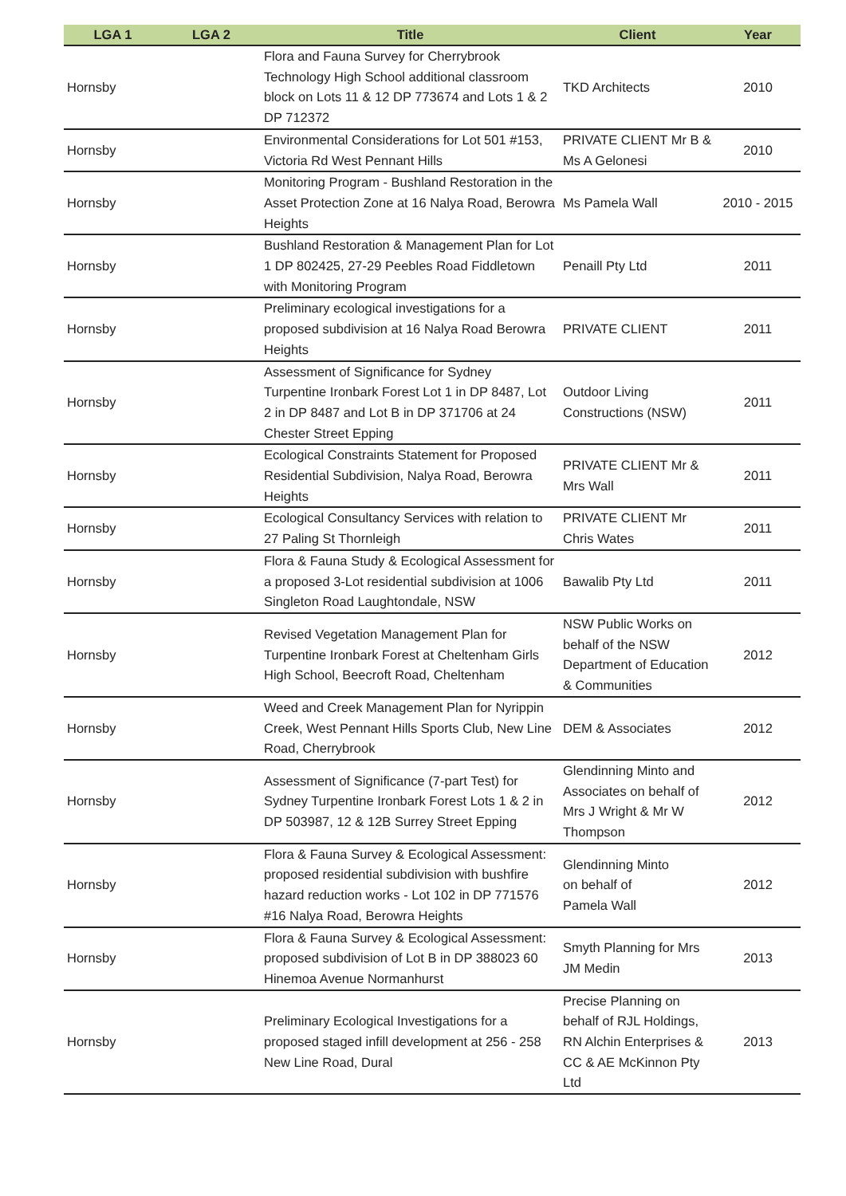| LGA 1 | LGA 2 | Title | Client | Year |
| --- | --- | --- | --- | --- |
| Hornsby | | Flora and Fauna Survey for Cherrybrook Technology High School additional classroom block on Lots 11 & 12 DP 773674 and Lots 1 & 2 DP 712372 | TKD Architects | 2010 |
| Hornsby | | Environmental Considerations for Lot 501 #153, Victoria Rd West Pennant Hills | PRIVATE CLIENT Mr B & Ms A Gelonesi | 2010 |
| Hornsby | | Monitoring Program - Bushland Restoration in the Asset Protection Zone at 16 Nalya Road, Berowra Heights | Ms Pamela Wall | 2010 - 2015 |
| Hornsby | | Bushland Restoration & Management Plan for Lot 1 DP 802425, 27-29 Peebles Road Fiddletown with Monitoring Program | Penaill Pty Ltd | 2011 |
| Hornsby | | Preliminary ecological investigations for a proposed subdivision at 16 Nalya Road Berowra Heights | PRIVATE CLIENT | 2011 |
| Hornsby | | Assessment of Significance for Sydney Turpentine Ironbark Forest Lot 1 in DP 8487, Lot 2 in DP 8487 and Lot B in DP 371706 at 24 Chester Street Epping | Outdoor Living Constructions (NSW) | 2011 |
| Hornsby | | Ecological Constraints Statement for Proposed Residential Subdivision, Nalya Road, Berowra Heights | PRIVATE CLIENT Mr & Mrs Wall | 2011 |
| Hornsby | | Ecological Consultancy Services with relation to 27 Paling St Thornleigh | PRIVATE CLIENT Mr Chris Wates | 2011 |
| Hornsby | | Flora & Fauna Study & Ecological Assessment for a proposed 3-Lot residential subdivision at 1006 Singleton Road Laughtondale, NSW | Bawalib Pty Ltd | 2011 |
| Hornsby | | Revised Vegetation Management Plan for Turpentine Ironbark Forest at Cheltenham Girls High School, Beecroft Road, Cheltenham | NSW Public Works on behalf of the NSW Department of Education & Communities | 2012 |
| Hornsby | | Weed and Creek Management Plan for Nyrippin Creek, West Pennant Hills Sports Club, New Line Road, Cherrybrook | DEM & Associates | 2012 |
| Hornsby | | Assessment of Significance (7-part Test) for Sydney Turpentine Ironbark Forest Lots 1 & 2 in DP 503987, 12 & 12B Surrey Street Epping | Glendinning Minto and Associates on behalf of Mrs J Wright & Mr W Thompson | 2012 |
| Hornsby | | Flora & Fauna Survey & Ecological Assessment: proposed residential subdivision with bushfire hazard reduction works - Lot 102 in DP 771576 #16 Nalya Road, Berowra Heights | Glendinning Minto on behalf of Pamela Wall | 2012 |
| Hornsby | | Flora & Fauna Survey & Ecological Assessment: proposed subdivision of Lot B in DP 388023 60 Hinemoa Avenue Normanhurst | Smyth Planning for Mrs JM Medin | 2013 |
| Hornsby | | Preliminary Ecological Investigations for a proposed staged infill development at 256 - 258 New Line Road, Dural | Precise Planning on behalf of RJL Holdings, RN Alchin Enterprises & CC & AE McKinnon Pty Ltd | 2013 |